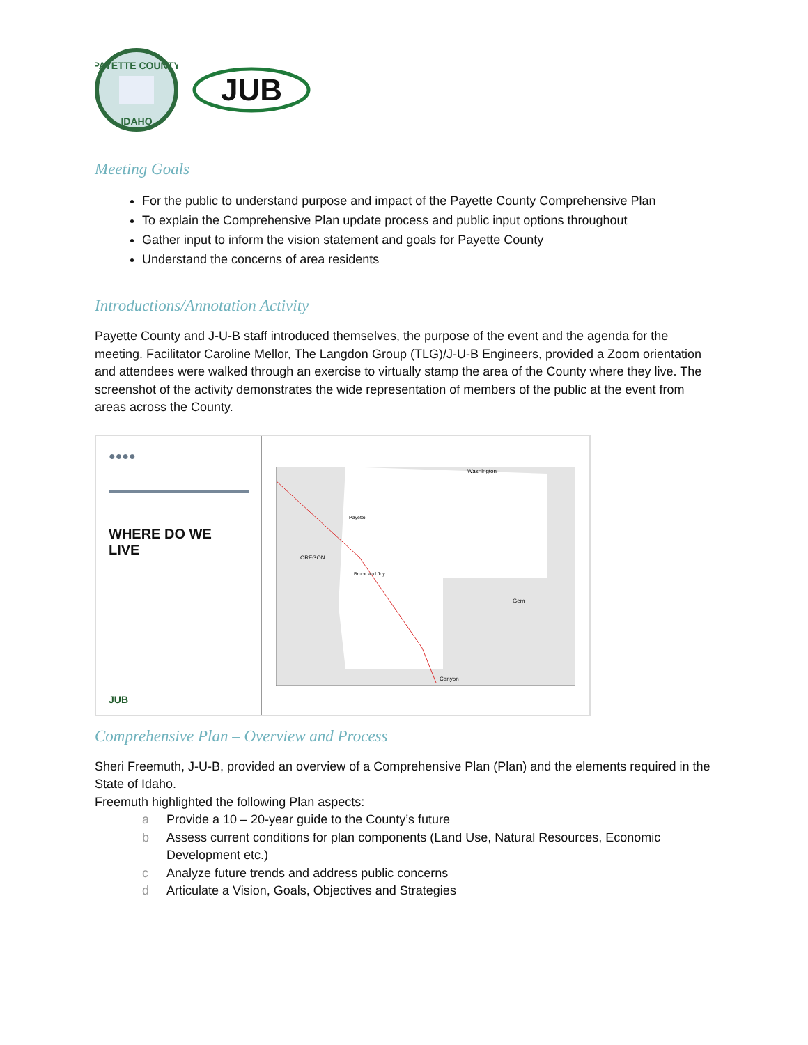PAYETTE COUNTY
IDAHO
JUB
Meeting Goals
For the public to understand purpose and impact of the Payette County Comprehensive Plan
To explain the Comprehensive Plan update process and public input options throughout
Gather input to inform the vision statement and goals for Payette County
Understand the concerns of area residents
Introductions/Annotation Activity
Payette County and J-U-B staff introduced themselves, the purpose of the event and the agenda for the meeting. Facilitator Caroline Mellor, The Langdon Group (TLG)/J-U-B Engineers, provided a Zoom orientation and attendees were walked through an exercise to virtually stamp the area of the County where they live. The screenshot of the activity demonstrates the wide representation of members of the public at the event from areas across the County.
●●●●
WHERE DO WE
LIVE
JUB
Washington
Payette
OREGON
Gem
Canyon
Bruce and Joy...
Comprehensive Plan – Overview and Process
Sheri Freemuth, J-U-B, provided an overview of a Comprehensive Plan (Plan) and the elements required in the State of Idaho.
Freemuth highlighted the following Plan aspects:
a Provide a 10 – 20-year guide to the County’s future
b Assess current conditions for plan components (Land Use, Natural Resources, Economic Development etc.)
c Analyze future trends and address public concerns
d Articulate a Vision, Goals, Objectives and Strategies